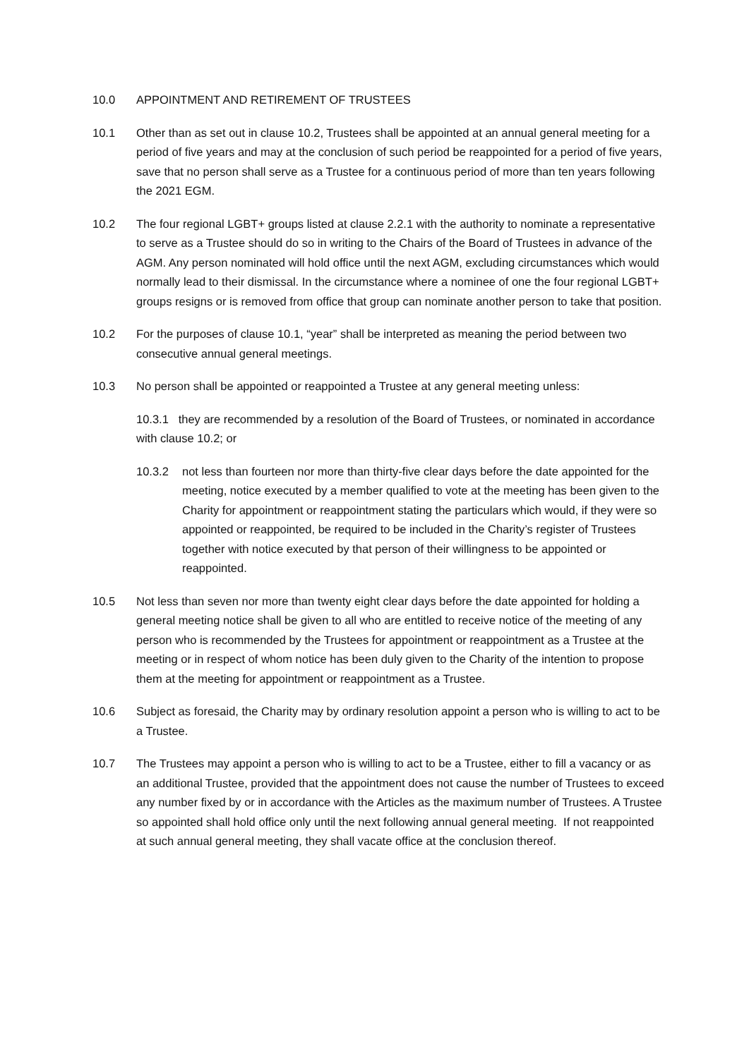10.0 APPOINTMENT AND RETIREMENT OF TRUSTEES
10.1 Other than as set out in clause 10.2, Trustees shall be appointed at an annual general meeting for a period of five years and may at the conclusion of such period be reappointed for a period of five years, save that no person shall serve as a Trustee for a continuous period of more than ten years following the 2021 EGM.
10.2 The four regional LGBT+ groups listed at clause 2.2.1 with the authority to nominate a representative to serve as a Trustee should do so in writing to the Chairs of the Board of Trustees in advance of the AGM. Any person nominated will hold office until the next AGM, excluding circumstances which would normally lead to their dismissal. In the circumstance where a nominee of one the four regional LGBT+ groups resigns or is removed from office that group can nominate another person to take that position.
10.2 For the purposes of clause 10.1, “year” shall be interpreted as meaning the period between two consecutive annual general meetings.
10.3 No person shall be appointed or reappointed a Trustee at any general meeting unless:
10.3.1 they are recommended by a resolution of the Board of Trustees, or nominated in accordance with clause 10.2; or
10.3.2 not less than fourteen nor more than thirty-five clear days before the date appointed for the meeting, notice executed by a member qualified to vote at the meeting has been given to the Charity for appointment or reappointment stating the particulars which would, if they were so appointed or reappointed, be required to be included in the Charity’s register of Trustees together with notice executed by that person of their willingness to be appointed or reappointed.
10.5 Not less than seven nor more than twenty eight clear days before the date appointed for holding a general meeting notice shall be given to all who are entitled to receive notice of the meeting of any person who is recommended by the Trustees for appointment or reappointment as a Trustee at the meeting or in respect of whom notice has been duly given to the Charity of the intention to propose them at the meeting for appointment or reappointment as a Trustee.
10.6 Subject as foresaid, the Charity may by ordinary resolution appoint a person who is willing to act to be a Trustee.
10.7 The Trustees may appoint a person who is willing to act to be a Trustee, either to fill a vacancy or as an additional Trustee, provided that the appointment does not cause the number of Trustees to exceed any number fixed by or in accordance with the Articles as the maximum number of Trustees. A Trustee so appointed shall hold office only until the next following annual general meeting. If not reappointed at such annual general meeting, they shall vacate office at the conclusion thereof.